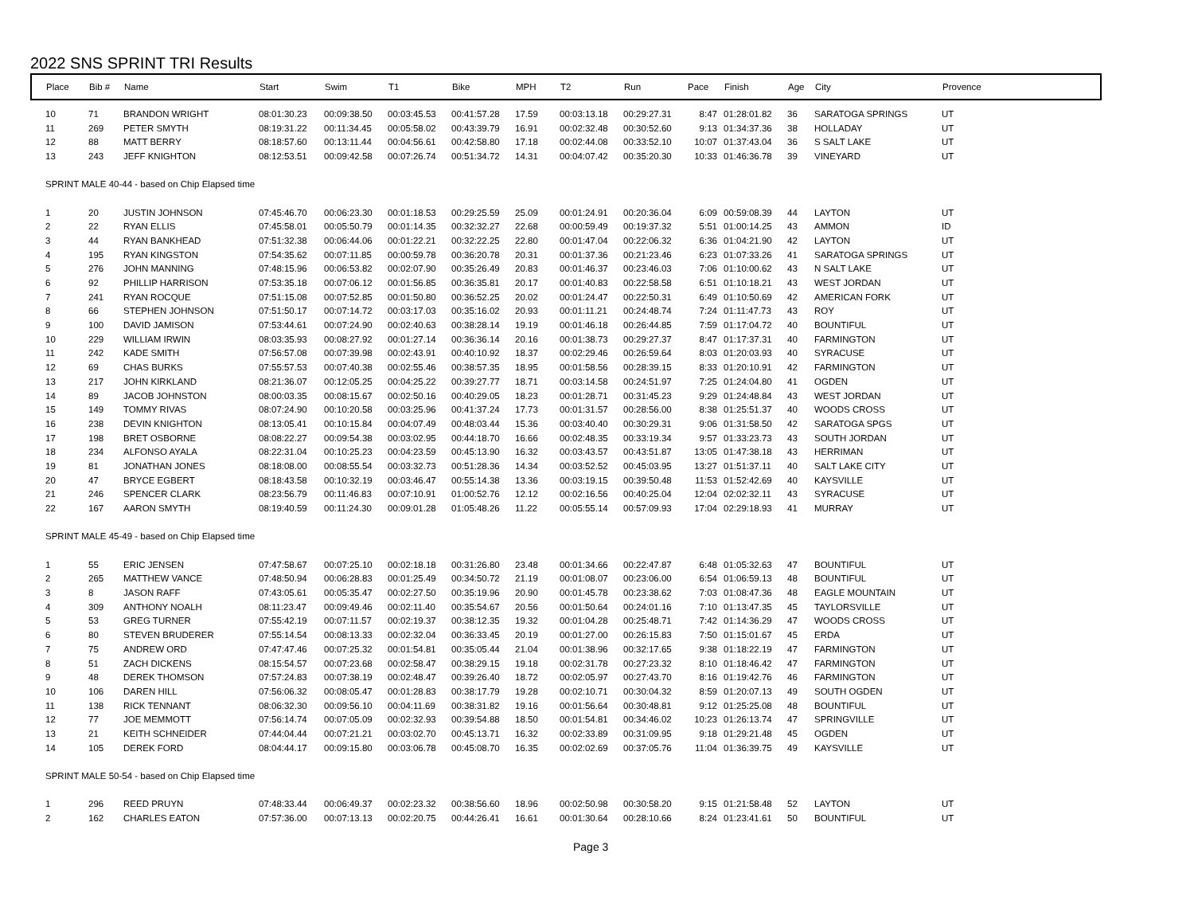2022 SNS SPRINT TRI Results
| Place | Bib # | Name | Start | Swim | T1 | Bike | MPH | T2 | Run | Pace | Finish | Age | City | Provence |
| --- | --- | --- | --- | --- | --- | --- | --- | --- | --- | --- | --- | --- | --- | --- |
| 10 | 71 | BRANDON WRIGHT | 08:01:30.23 | 00:09:38.50 | 00:03:45.53 | 00:41:57.28 | 17.59 | 00:03:13.18 | 00:29:27.31 | 8:47 | 01:28:01.82 | 36 | SARATOGA SPRINGS | UT |
| 11 | 269 | PETER SMYTH | 08:19:31.22 | 00:11:34.45 | 00:05:58.02 | 00:43:39.79 | 16.91 | 00:02:32.48 | 00:30:52.60 | 9:13 | 01:34:37.36 | 38 | HOLLADAY | UT |
| 12 | 88 | MATT BERRY | 08:18:57.60 | 00:13:11.44 | 00:04:56.61 | 00:42:58.80 | 17.18 | 00:02:44.08 | 00:33:52.10 | 10:07 | 01:37:43.04 | 36 | S SALT LAKE | UT |
| 13 | 243 | JEFF KNIGHTON | 08:12:53.51 | 00:09:42.58 | 00:07:26.74 | 00:51:34.72 | 14.31 | 00:04:07.42 | 00:35:20.30 | 10:33 | 01:46:36.78 | 39 | VINEYARD | UT |
| SPRINT MALE 40-44 - based on Chip Elapsed time | | | | | | | | | | | | | | |
| 1 | 20 | JUSTIN JOHNSON | 07:45:46.70 | 00:06:23.30 | 00:01:18.53 | 00:29:25.59 | 25.09 | 00:01:24.91 | 00:20:36.04 | 6:09 | 00:59:08.39 | 44 | LAYTON | UT |
| 2 | 22 | RYAN ELLIS | 07:45:58.01 | 00:05:50.79 | 00:01:14.35 | 00:32:32.27 | 22.68 | 00:00:59.49 | 00:19:37.32 | 5:51 | 01:00:14.25 | 43 | AMMON | ID |
| 3 | 44 | RYAN BANKHEAD | 07:51:32.38 | 00:06:44.06 | 00:01:22.21 | 00:32:22.25 | 22.80 | 00:01:47.04 | 00:22:06.32 | 6:36 | 01:04:21.90 | 42 | LAYTON | UT |
| 4 | 195 | RYAN KINGSTON | 07:54:35.62 | 00:07:11.85 | 00:00:59.78 | 00:36:20.78 | 20.31 | 00:01:37.36 | 00:21:23.46 | 6:23 | 01:07:33.26 | 41 | SARATOGA SPRINGS | UT |
| 5 | 276 | JOHN MANNING | 07:48:15.96 | 00:06:53.82 | 00:02:07.90 | 00:35:26.49 | 20.83 | 00:01:46.37 | 00:23:46.03 | 7:06 | 01:10:00.62 | 43 | N SALT LAKE | UT |
| 6 | 92 | PHILLIP HARRISON | 07:53:35.18 | 00:07:06.12 | 00:01:56.85 | 00:36:35.81 | 20.17 | 00:01:40.83 | 00:22:58.58 | 6:51 | 01:10:18.21 | 43 | WEST JORDAN | UT |
| 7 | 241 | RYAN ROCQUE | 07:51:15.08 | 00:07:52.85 | 00:01:50.80 | 00:36:52.25 | 20.02 | 00:01:24.47 | 00:22:50.31 | 6:49 | 01:10:50.69 | 42 | AMERICAN FORK | UT |
| 8 | 66 | STEPHEN JOHNSON | 07:51:50.17 | 00:07:14.72 | 00:03:17.03 | 00:35:16.02 | 20.93 | 00:01:11.21 | 00:24:48.74 | 7:24 | 01:11:47.73 | 43 | ROY | UT |
| 9 | 100 | DAVID JAMISON | 07:53:44.61 | 00:07:24.90 | 00:02:40.63 | 00:38:28.14 | 19.19 | 00:01:46.18 | 00:26:44.85 | 7:59 | 01:17:04.72 | 40 | BOUNTIFUL | UT |
| 10 | 229 | WILLIAM IRWIN | 08:03:35.93 | 00:08:27.92 | 00:01:27.14 | 00:36:36.14 | 20.16 | 00:01:38.73 | 00:29:27.37 | 8:47 | 01:17:37.31 | 40 | FARMINGTON | UT |
| 11 | 242 | KADE SMITH | 07:56:57.08 | 00:07:39.98 | 00:02:43.91 | 00:40:10.92 | 18.37 | 00:02:29.46 | 00:26:59.64 | 8:03 | 01:20:03.93 | 40 | SYRACUSE | UT |
| 12 | 69 | CHAS BURKS | 07:55:57.53 | 00:07:40.38 | 00:02:55.46 | 00:38:57.35 | 18.95 | 00:01:58.56 | 00:28:39.15 | 8:33 | 01:20:10.91 | 42 | FARMINGTON | UT |
| 13 | 217 | JOHN KIRKLAND | 08:21:36.07 | 00:12:05.25 | 00:04:25.22 | 00:39:27.77 | 18.71 | 00:03:14.58 | 00:24:51.97 | 7:25 | 01:24:04.80 | 41 | OGDEN | UT |
| 14 | 89 | JACOB JOHNSTON | 08:00:03.35 | 00:08:15.67 | 00:02:50.16 | 00:40:29.05 | 18.23 | 00:01:28.71 | 00:31:45.23 | 9:29 | 01:24:48.84 | 43 | WEST JORDAN | UT |
| 15 | 149 | TOMMY RIVAS | 08:07:24.90 | 00:10:20.58 | 00:03:25.96 | 00:41:37.24 | 17.73 | 00:01:31.57 | 00:28:56.00 | 8:38 | 01:25:51.37 | 40 | WOODS CROSS | UT |
| 16 | 238 | DEVIN KNIGHTON | 08:13:05.41 | 00:10:15.84 | 00:04:07.49 | 00:48:03.44 | 15.36 | 00:03:40.40 | 00:30:29.31 | 9:06 | 01:31:58.50 | 42 | SARATOGA SPGS | UT |
| 17 | 198 | BRET OSBORNE | 08:08:22.27 | 00:09:54.38 | 00:03:02.95 | 00:44:18.70 | 16.66 | 00:02:48.35 | 00:33:19.34 | 9:57 | 01:33:23.73 | 43 | SOUTH JORDAN | UT |
| 18 | 234 | ALFONSO AYALA | 08:22:31.04 | 00:10:25.23 | 00:04:23.59 | 00:45:13.90 | 16.32 | 00:03:43.57 | 00:43:51.87 | 13:05 | 01:47:38.18 | 43 | HERRIMAN | UT |
| 19 | 81 | JONATHAN JONES | 08:18:08.00 | 00:08:55.54 | 00:03:32.73 | 00:51:28.36 | 14.34 | 00:03:52.52 | 00:45:03.95 | 13:27 | 01:51:37.11 | 40 | SALT LAKE CITY | UT |
| 20 | 47 | BRYCE EGBERT | 08:18:43.58 | 00:10:32.19 | 00:03:46.47 | 00:55:14.38 | 13.36 | 00:03:19.15 | 00:39:50.48 | 11:53 | 01:52:42.69 | 40 | KAYSVILLE | UT |
| 21 | 246 | SPENCER CLARK | 08:23:56.79 | 00:11:46.83 | 00:07:10.91 | 01:00:52.76 | 12.12 | 00:02:16.56 | 00:40:25.04 | 12:04 | 02:02:32.11 | 43 | SYRACUSE | UT |
| 22 | 167 | AARON SMYTH | 08:19:40.59 | 00:11:24.30 | 00:09:01.28 | 01:05:48.26 | 11.22 | 00:05:55.14 | 00:57:09.93 | 17:04 | 02:29:18.93 | 41 | MURRAY | UT |
| SPRINT MALE 45-49 - based on Chip Elapsed time | | | | | | | | | | | | | | |
| 1 | 55 | ERIC JENSEN | 07:47:58.67 | 00:07:25.10 | 00:02:18.18 | 00:31:26.80 | 23.48 | 00:01:34.66 | 00:22:47.87 | 6:48 | 01:05:32.63 | 47 | BOUNTIFUL | UT |
| 2 | 265 | MATTHEW VANCE | 07:48:50.94 | 00:06:28.83 | 00:01:25.49 | 00:34:50.72 | 21.19 | 00:01:08.07 | 00:23:06.00 | 6:54 | 01:06:59.13 | 48 | BOUNTIFUL | UT |
| 3 | 8 | JASON RAFF | 07:43:05.61 | 00:05:35.47 | 00:02:27.50 | 00:35:19.96 | 20.90 | 00:01:45.78 | 00:23:38.62 | 7:03 | 01:08:47.36 | 48 | EAGLE MOUNTAIN | UT |
| 4 | 309 | ANTHONY NOALH | 08:11:23.47 | 00:09:49.46 | 00:02:11.40 | 00:35:54.67 | 20.56 | 00:01:50.64 | 00:24:01.16 | 7:10 | 01:13:47.35 | 45 | TAYLORSVILLE | UT |
| 5 | 53 | GREG TURNER | 07:55:42.19 | 00:07:11.57 | 00:02:19.37 | 00:38:12.35 | 19.32 | 00:01:04.28 | 00:25:48.71 | 7:42 | 01:14:36.29 | 47 | WOODS CROSS | UT |
| 6 | 80 | STEVEN BRUDERER | 07:55:14.54 | 00:08:13.33 | 00:02:32.04 | 00:36:33.45 | 20.19 | 00:01:27.00 | 00:26:15.83 | 7:50 | 01:15:01.67 | 45 | ERDA | UT |
| 7 | 75 | ANDREW ORD | 07:47:47.46 | 00:07:25.32 | 00:01:54.81 | 00:35:05.44 | 21.04 | 00:01:38.96 | 00:32:17.65 | 9:38 | 01:18:22.19 | 47 | FARMINGTON | UT |
| 8 | 51 | ZACH DICKENS | 08:15:54.57 | 00:07:23.68 | 00:02:58.47 | 00:38:29.15 | 19.18 | 00:02:31.78 | 00:27:23.32 | 8:10 | 01:18:46.42 | 47 | FARMINGTON | UT |
| 9 | 48 | DEREK THOMSON | 07:57:24.83 | 00:07:38.19 | 00:02:48.47 | 00:39:26.40 | 18.72 | 00:02:05.97 | 00:27:43.70 | 8:16 | 01:19:42.76 | 46 | FARMINGTON | UT |
| 10 | 106 | DAREN HILL | 07:56:06.32 | 00:08:05.47 | 00:01:28.83 | 00:38:17.79 | 19.28 | 00:02:10.71 | 00:30:04.32 | 8:59 | 01:20:07.13 | 49 | SOUTH OGDEN | UT |
| 11 | 138 | RICK TENNANT | 08:06:32.30 | 00:09:56.10 | 00:04:11.69 | 00:38:31.82 | 19.16 | 00:01:56.64 | 00:30:48.81 | 9:12 | 01:25:25.08 | 48 | BOUNTIFUL | UT |
| 12 | 77 | JOE MEMMOTT | 07:56:14.74 | 00:07:05.09 | 00:02:32.93 | 00:39:54.88 | 18.50 | 00:01:54.81 | 00:34:46.02 | 10:23 | 01:26:13.74 | 47 | SPRINGVILLE | UT |
| 13 | 21 | KEITH SCHNEIDER | 07:44:04.44 | 00:07:21.21 | 00:03:02.70 | 00:45:13.71 | 16.32 | 00:02:33.89 | 00:31:09.95 | 9:18 | 01:29:21.48 | 45 | OGDEN | UT |
| 14 | 105 | DEREK FORD | 08:04:44.17 | 00:09:15.80 | 00:03:06.78 | 00:45:08.70 | 16.35 | 00:02:02.69 | 00:37:05.76 | 11:04 | 01:36:39.75 | 49 | KAYSVILLE | UT |
| SPRINT MALE 50-54 - based on Chip Elapsed time | | | | | | | | | | | | | | |
| 1 | 296 | REED PRUYN | 07:48:33.44 | 00:06:49.37 | 00:02:23.32 | 00:38:56.60 | 18.96 | 00:02:50.98 | 00:30:58.20 | 9:15 | 01:21:58.48 | 52 | LAYTON | UT |
| 2 | 162 | CHARLES EATON | 07:57:36.00 | 00:07:13.13 | 00:02:20.75 | 00:44:26.41 | 16.61 | 00:01:30.64 | 00:28:10.66 | 8:24 | 01:23:41.61 | 50 | BOUNTIFUL | UT |
Page 3